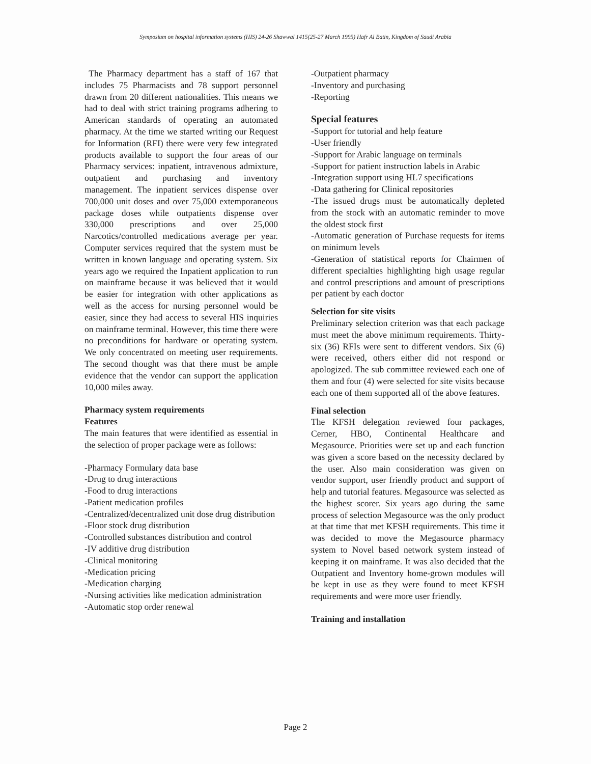Symposium on hospital information systems (HIS) 24-26 Shawwal 1415(25-27 March 1995) Hafr Al Batin, Kingdom of Saudi Arabia
The Pharmacy department has a staff of 167 that includes 75 Pharmacists and 78 support personnel drawn from 20 different nationalities. This means we had to deal with strict training programs adhering to American standards of operating an automated pharmacy. At the time we started writing our Request for Information (RFI) there were very few integrated products available to support the four areas of our Pharmacy services: inpatient, intravenous admixture, outpatient and purchasing and inventory management. The inpatient services dispense over 700,000 unit doses and over 75,000 extemporaneous package doses while outpatients dispense over 330,000 prescriptions and over 25,000 Narcotics/controlled medications average per year. Computer services required that the system must be written in known language and operating system. Six years ago we required the Inpatient application to run on mainframe because it was believed that it would be easier for integration with other applications as well as the access for nursing personnel would be easier, since they had access to several HIS inquiries on mainframe terminal. However, this time there were no preconditions for hardware or operating system. We only concentrated on meeting user requirements. The second thought was that there must be ample evidence that the vendor can support the application 10,000 miles away.
Pharmacy system requirements
Features
The main features that were identified as essential in the selection of proper package were as follows:
-Pharmacy Formulary data base
-Drug to drug interactions
-Food to drug interactions
-Patient medication profiles
-Centralized/decentralized unit dose drug distribution
-Floor stock drug distribution
-Controlled substances distribution and control
-IV additive drug distribution
-Clinical monitoring
-Medication pricing
-Medication charging
-Nursing activities like medication administration
-Automatic stop order renewal
-Outpatient pharmacy
-Inventory and purchasing
-Reporting
Special features
-Support for tutorial and help feature
-User friendly
-Support for Arabic language on terminals
-Support for patient instruction labels in Arabic
-Integration support using HL7 specifications
-Data gathering for Clinical repositories
-The issued drugs must be automatically depleted from the stock with an automatic reminder to move the oldest stock first
-Automatic generation of Purchase requests for items on minimum levels
-Generation of statistical reports for Chairmen of different specialties highlighting high usage regular and control prescriptions and amount of prescriptions per patient by each doctor
Selection for site visits
Preliminary selection criterion was that each package must meet the above minimum requirements. Thirty-six (36) RFIs were sent to different vendors. Six (6) were received, others either did not respond or apologized. The sub committee reviewed each one of them and four (4) were selected for site visits because each one of them supported all of the above features.
Final selection
The KFSH delegation reviewed four packages, Cerner, HBO, Continental Healthcare and Megasource. Priorities were set up and each function was given a score based on the necessity declared by the user. Also main consideration was given on vendor support, user friendly product and support of help and tutorial features. Megasource was selected as the highest scorer. Six years ago during the same process of selection Megasource was the only product at that time that met KFSH requirements. This time it was decided to move the Megasource pharmacy system to Novel based network system instead of keeping it on mainframe. It was also decided that the Outpatient and Inventory home-grown modules will be kept in use as they were found to meet KFSH requirements and were more user friendly.
Training and installation
Page 2